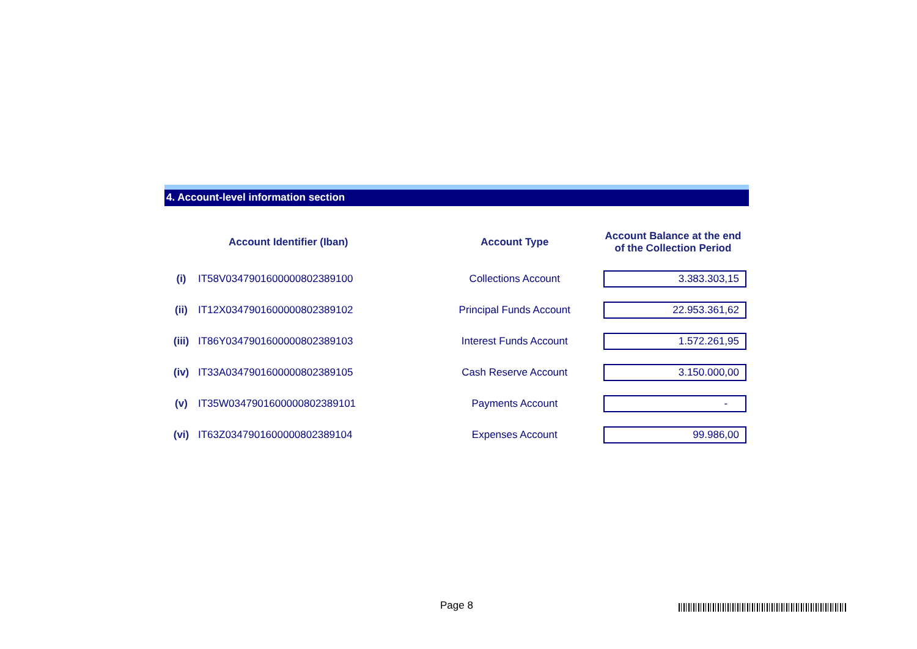4. Account-level information section
| | Account Identifier (Iban) | Account Type | Account Balance at the end of the Collection Period |
| --- | --- | --- | --- |
| (i) | IT58V0347901600000802389100 | Collections Account | 3.383.303,15 |
| (ii) | IT12X0347901600000802389102 | Principal Funds Account | 22.953.361,62 |
| (iii) | IT86Y0347901600000802389103 | Interest Funds Account | 1.572.261,95 |
| (iv) | IT33A0347901600000802389105 | Cash Reserve Account | 3.150.000,00 |
| (v) | IT35W0347901600000802389101 | Payments Account | - |
| (vi) | IT63Z0347901600000802389104 | Expenses Account | 99.986,00 |
Page 8